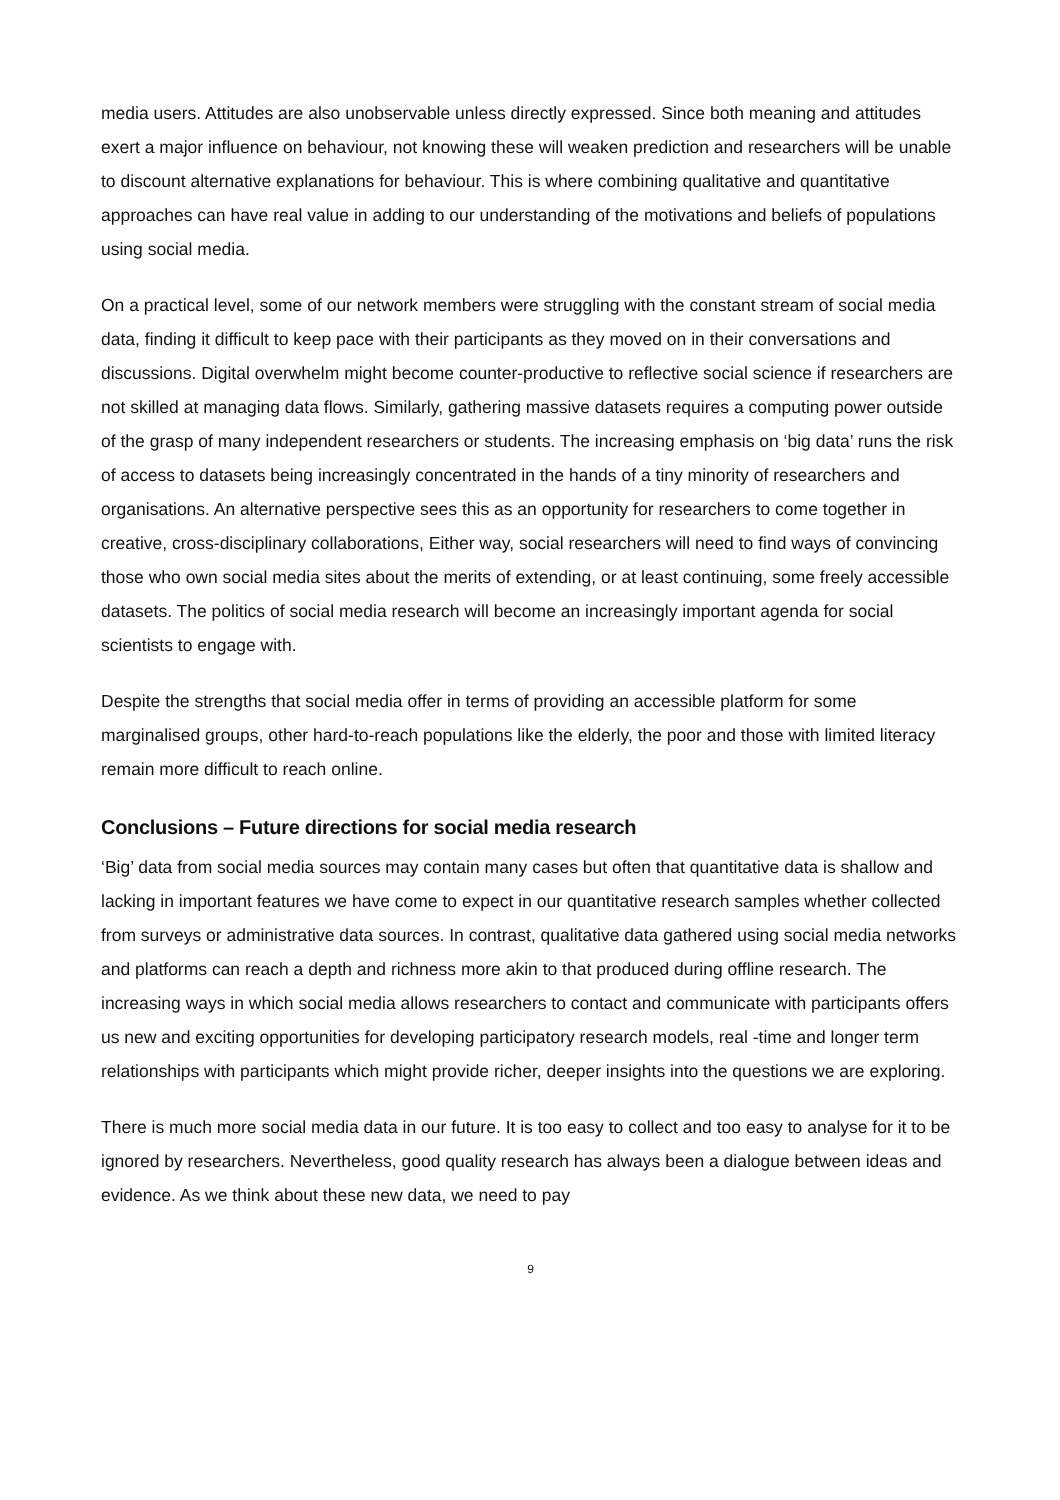media users. Attitudes are also unobservable unless directly expressed. Since both meaning and attitudes exert a major influence on behaviour, not knowing these will weaken prediction and researchers will be unable to discount alternative explanations for behaviour. This is where combining qualitative and quantitative approaches can have real value in adding to our understanding of the motivations and beliefs of populations using social media.
On a practical level, some of our network members were struggling with the constant stream of social media data, finding it difficult to keep pace with their participants as they moved on in their conversations and discussions. Digital overwhelm might become counter-productive to reflective social science if researchers are not skilled at managing data flows. Similarly, gathering massive datasets requires a computing power outside of the grasp of many independent researchers or students. The increasing emphasis on ‘big data’ runs the risk of access to datasets being increasingly concentrated in the hands of a tiny minority of researchers and organisations. An alternative perspective sees this as an opportunity for researchers to come together in creative, cross-disciplinary collaborations, Either way, social researchers will need to find ways of convincing those who own social media sites about the merits of extending, or at least continuing, some freely accessible datasets. The politics of social media research will become an increasingly important agenda for social scientists to engage with.
Despite the strengths that social media offer in terms of providing an accessible platform for some marginalised groups, other hard-to-reach populations like the elderly, the poor and those with limited literacy remain more difficult to reach online.
Conclusions – Future directions for social media research
‘Big’ data from social media sources may contain many cases but often that quantitative data is shallow and lacking in important features we have come to expect in our quantitative research samples whether collected from surveys or administrative data sources. In contrast, qualitative data gathered using social media networks and platforms can reach a depth and richness more akin to that produced during offline research. The increasing ways in which social media allows researchers to contact and communicate with participants offers us new and exciting opportunities for developing participatory research models, real -time and longer term relationships with participants which might provide richer, deeper insights into the questions we are exploring.
There is much more social media data in our future. It is too easy to collect and too easy to analyse for it to be ignored by researchers. Nevertheless, good quality research has always been a dialogue between ideas and evidence. As we think about these new data, we need to pay
9